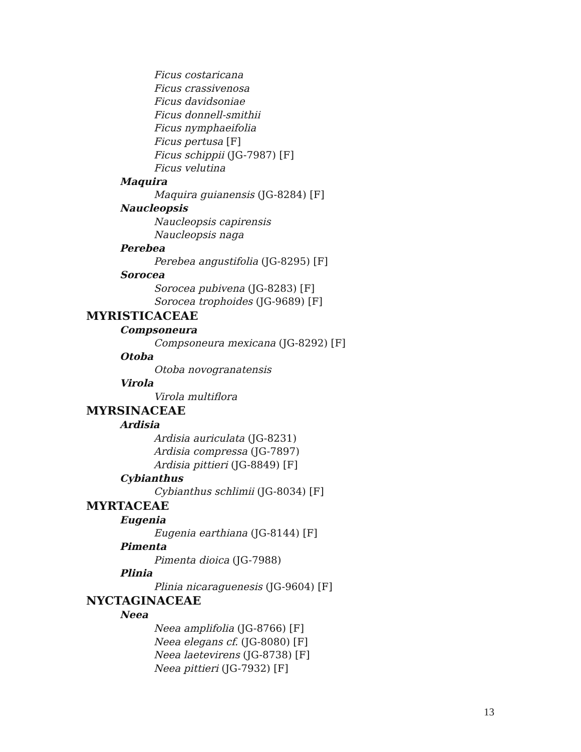Ficus costaricana
Ficus crassivenosa
Ficus davidsoniae
Ficus donnell-smithii
Ficus nymphaeifolia
Ficus pertusa [F]
Ficus schippii (JG-7987) [F]
Ficus velutina
Maquira
Maquira guianensis (JG-8284) [F]
Naucleopsis
Naucleopsis capirensis
Naucleopsis naga
Perebea
Perebea angustifolia (JG-8295) [F]
Sorocea
Sorocea pubivena (JG-8283) [F]
Sorocea trophoides (JG-9689) [F]
MYRISTICACEAE
Compsoneura
Compsoneura mexicana (JG-8292) [F]
Otoba
Otoba novogranatensis
Virola
Virola multiflora
MYRSINACEAE
Ardisia
Ardisia auriculata (JG-8231)
Ardisia compressa (JG-7897)
Ardisia pittieri (JG-8849) [F]
Cybianthus
Cybianthus schlimii (JG-8034) [F]
MYRTACEAE
Eugenia
Eugenia earthiana (JG-8144) [F]
Pimenta
Pimenta dioica (JG-7988)
Plinia
Plinia nicaraguenesis (JG-9604) [F]
NYCTAGINACEAE
Neea
Neea amplifolia (JG-8766) [F]
Neea elegans cf. (JG-8080) [F]
Neea laetevirens (JG-8738) [F]
Neea pittieri (JG-7932) [F]
13